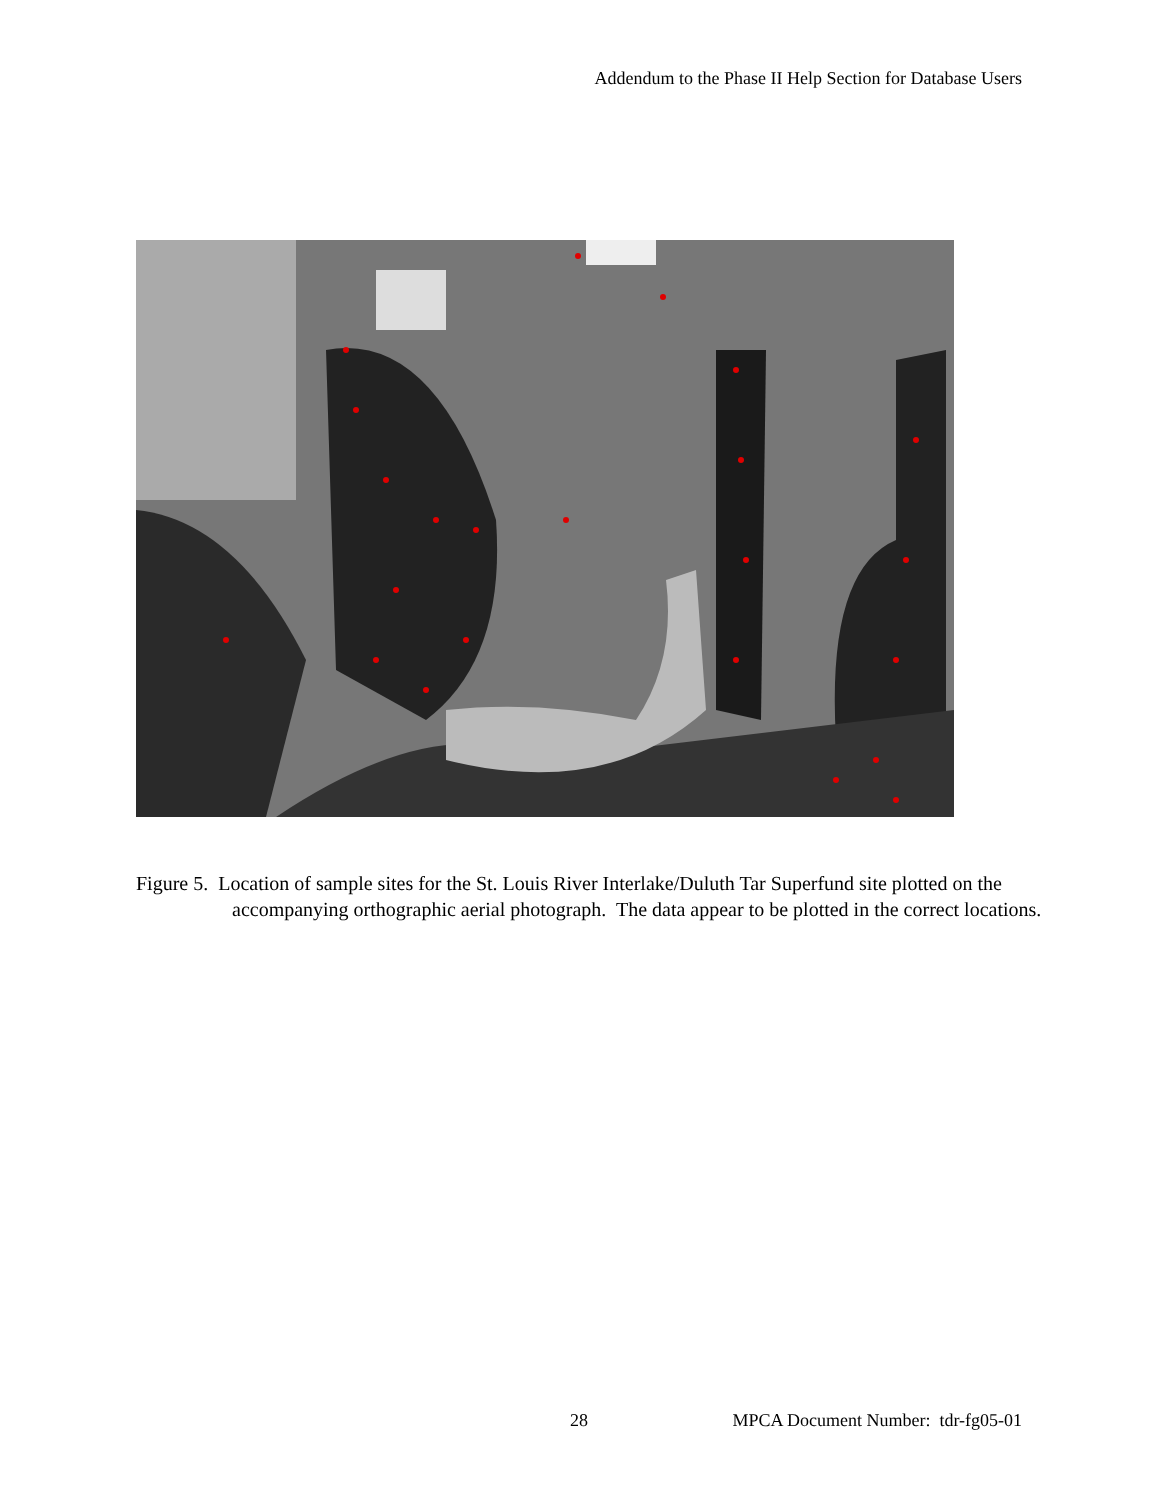Addendum to the Phase II Help Section for Database Users
Figure 5. Location of sample sites for the St. Louis River Interlake/Duluth Tar Superfund site plotted on the accompanying orthographic aerial photograph. The data appear to be plotted in the correct locations.
28 MPCA Document Number: tdr-fg05-01